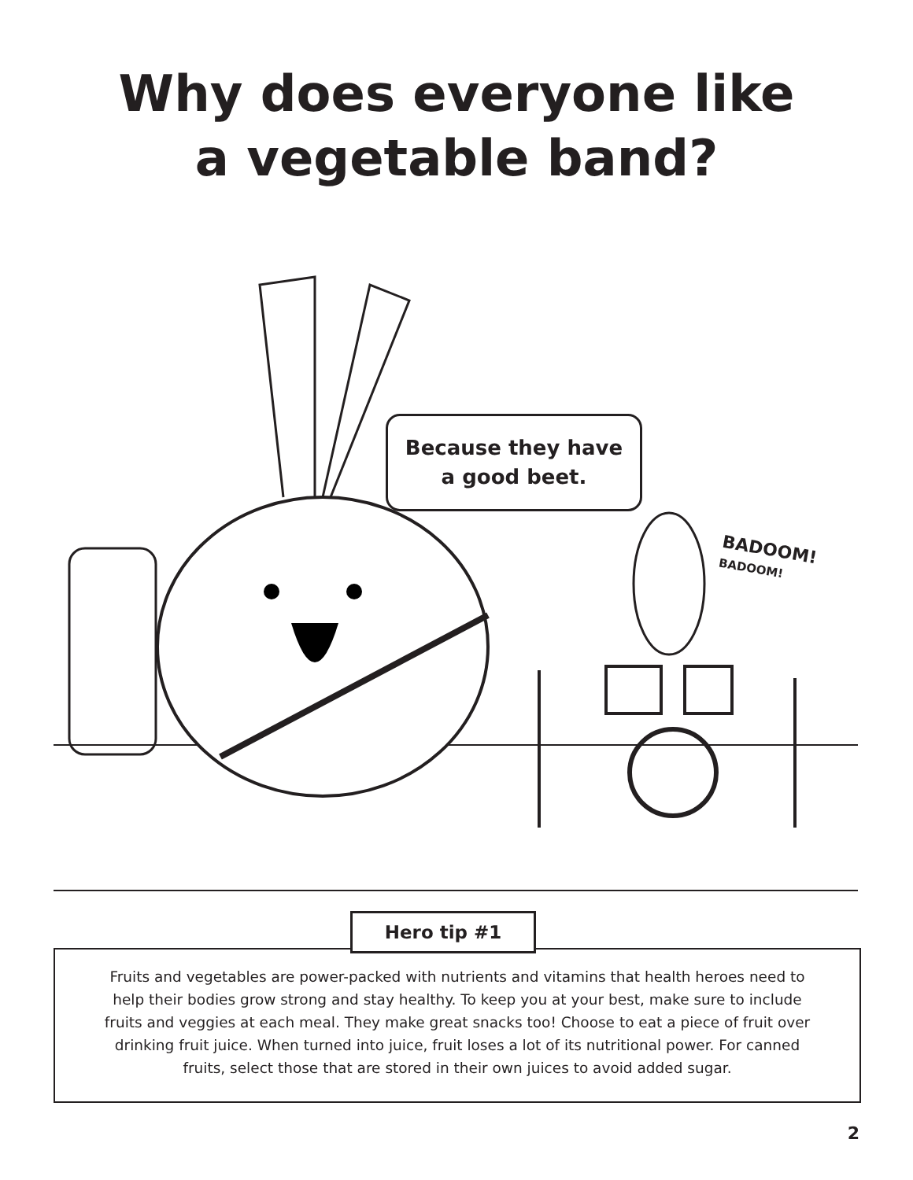Why does everyone like
a vegetable band?
Because they have
a good beet.
BADOOM!
BADOOM!
Fruits and vegetables are power-packed with nutrients and vitamins that health heroes need to help their bodies grow strong and stay healthy. To keep you at your best, make sure to include fruits and veggies at each meal. They make great snacks too! Choose to eat a piece of fruit over drinking fruit juice. When turned into juice, fruit loses a lot of its nutritional power. For canned fruits, select those that are stored in their own juices to avoid added sugar.
Hero tip #1
2